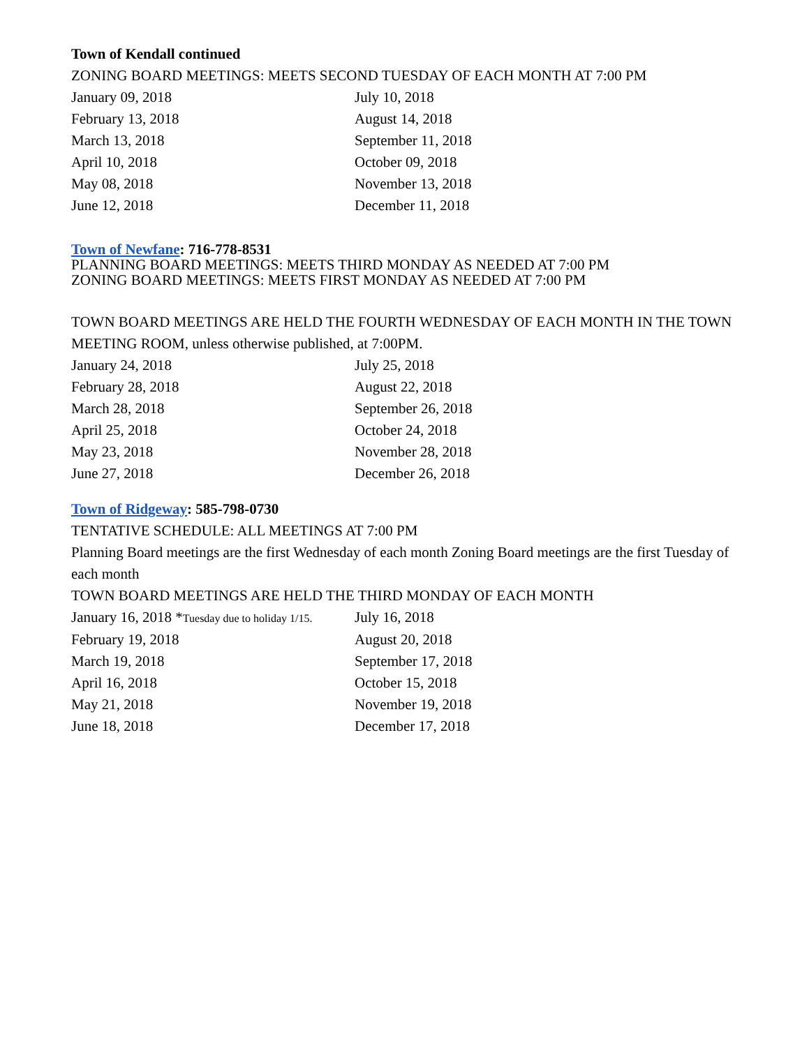Town of Kendall continued
ZONING BOARD MEETINGS: MEETS SECOND TUESDAY OF EACH MONTH AT 7:00 PM
| January 09, 2018 | July 10, 2018 |
| February 13, 2018 | August 14, 2018 |
| March 13, 2018 | September 11, 2018 |
| April 10, 2018 | October 09, 2018 |
| May 08, 2018 | November 13, 2018 |
| June 12, 2018 | December 11, 2018 |
Town of Newfane: 716-778-8531
PLANNING BOARD MEETINGS: MEETS THIRD MONDAY AS NEEDED AT 7:00 PM
ZONING BOARD MEETINGS: MEETS FIRST MONDAY AS NEEDED AT 7:00 PM
TOWN BOARD MEETINGS ARE HELD THE FOURTH WEDNESDAY OF EACH MONTH IN THE TOWN MEETING ROOM, unless otherwise published, at 7:00PM.
| January 24, 2018 | July 25, 2018 |
| February 28, 2018 | August 22, 2018 |
| March 28, 2018 | September 26, 2018 |
| April 25, 2018 | October 24, 2018 |
| May 23, 2018 | November 28, 2018 |
| June 27, 2018 | December 26, 2018 |
Town of Ridgeway: 585-798-0730
TENTATIVE SCHEDULE: ALL MEETINGS AT 7:00 PM
Planning Board meetings are the first Wednesday of each month Zoning Board meetings are the first Tuesday of each month
TOWN BOARD MEETINGS ARE HELD THE THIRD MONDAY OF EACH MONTH
| January 16, 2018 * Tuesday due to holiday 1/15. | July 16, 2018 |
| February 19, 2018 | August 20, 2018 |
| March 19, 2018 | September 17, 2018 |
| April 16, 2018 | October 15, 2018 |
| May 21, 2018 | November 19, 2018 |
| June 18, 2018 | December 17, 2018 |